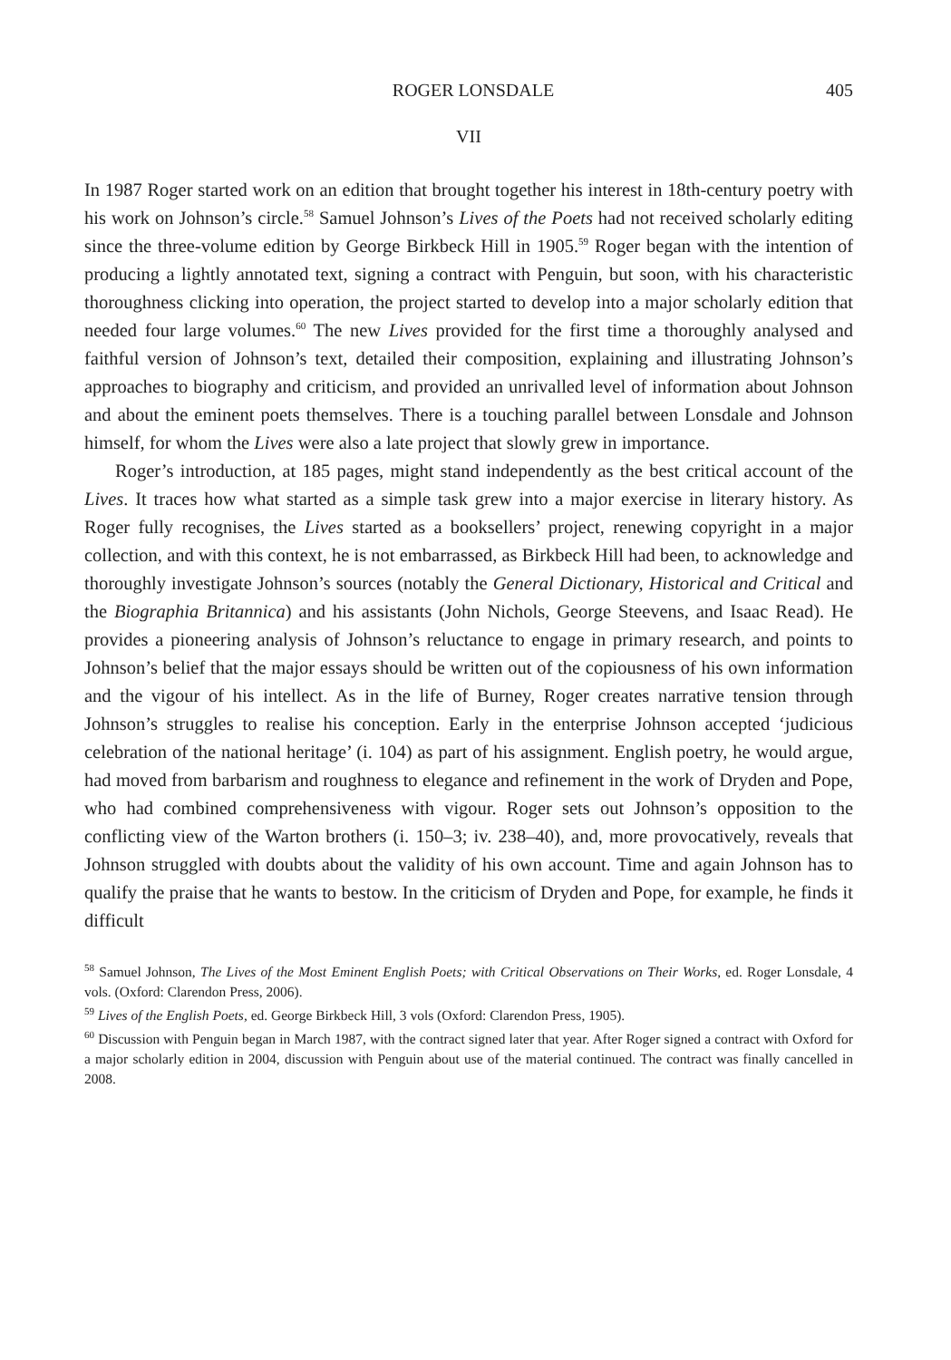ROGER LONSDALE 405
VII
In 1987 Roger started work on an edition that brought together his interest in 18th-century poetry with his work on Johnson’s circle.<sup>58</sup> Samuel Johnson’s Lives of the Poets had not received scholarly editing since the three-volume edition by George Birkbeck Hill in 1905.<sup>59</sup> Roger began with the intention of producing a lightly annotated text, signing a contract with Penguin, but soon, with his characteristic thoroughness clicking into operation, the project started to develop into a major scholarly edition that needed four large volumes.<sup>60</sup> The new Lives provided for the first time a thoroughly analysed and faithful version of Johnson’s text, detailed their composition, explaining and illustrating Johnson’s approaches to biography and criticism, and provided an unrivalled level of information about Johnson and about the eminent poets themselves. There is a touching parallel between Lonsdale and Johnson himself, for whom the Lives were also a late project that slowly grew in importance.
Roger’s introduction, at 185 pages, might stand independently as the best critical account of the Lives. It traces how what started as a simple task grew into a major exercise in literary history. As Roger fully recognises, the Lives started as a booksellers’ project, renewing copyright in a major collection, and with this context, he is not embarrassed, as Birkbeck Hill had been, to acknowledge and thoroughly investigate Johnson’s sources (notably the General Dictionary, Historical and Critical and the Biographia Britannica) and his assistants (John Nichols, George Steevens, and Isaac Read). He provides a pioneering analysis of Johnson’s reluctance to engage in primary research, and points to Johnson’s belief that the major essays should be written out of the copiousness of his own information and the vigour of his intellect. As in the life of Burney, Roger creates narrative tension through Johnson’s struggles to realise his conception. Early in the enterprise Johnson accepted ‘judicious celebration of the national heritage’ (i. 104) as part of his assignment. English poetry, he would argue, had moved from barbarism and roughness to elegance and refinement in the work of Dryden and Pope, who had combined comprehensiveness with vigour. Roger sets out Johnson’s opposition to the conflicting view of the Warton brothers (i. 150–3; iv. 238–40), and, more provocatively, reveals that Johnson struggled with doubts about the validity of his own account. Time and again Johnson has to qualify the praise that he wants to bestow. In the criticism of Dryden and Pope, for example, he finds it difficult
<sup>58</sup> Samuel Johnson, The Lives of the Most Eminent English Poets; with Critical Observations on Their Works, ed. Roger Lonsdale, 4 vols. (Oxford: Clarendon Press, 2006).
<sup>59</sup> Lives of the English Poets, ed. George Birkbeck Hill, 3 vols (Oxford: Clarendon Press, 1905).
<sup>60</sup> Discussion with Penguin began in March 1987, with the contract signed later that year. After Roger signed a contract with Oxford for a major scholarly edition in 2004, discussion with Penguin about use of the material continued. The contract was finally cancelled in 2008.